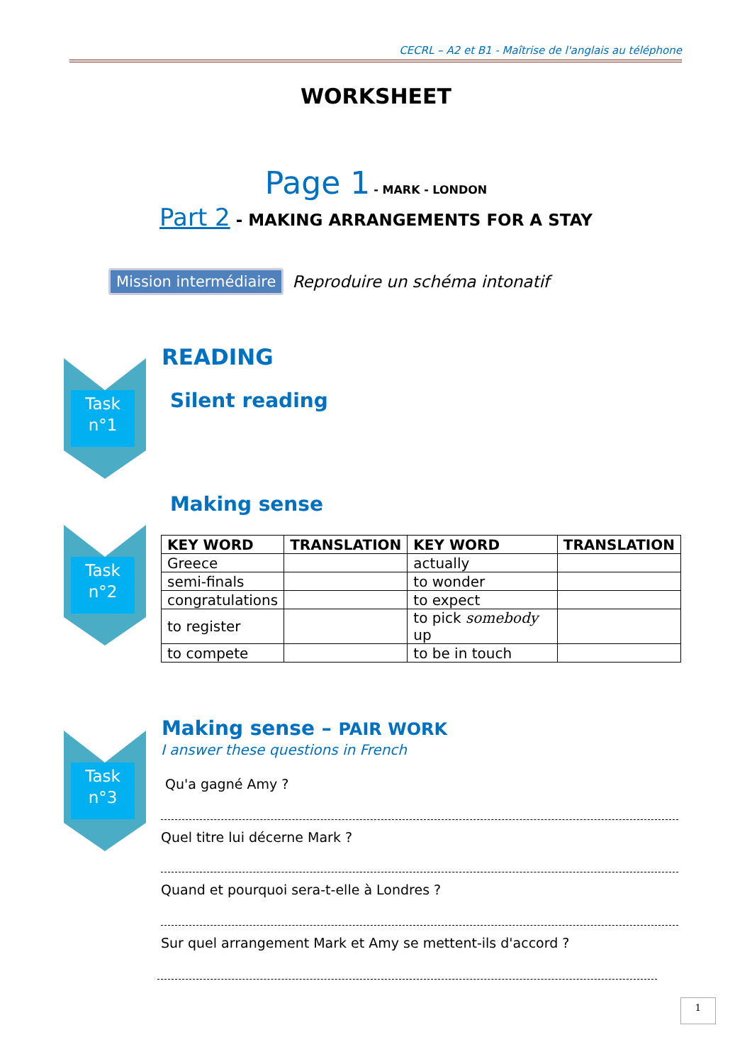CECRL – A2 et B1 - Maîtrise de l'anglais au téléphone
WORKSHEET
Page 1 - MARK - LONDON
Part 2 - MAKING ARRANGEMENTS FOR A STAY
Mission intermédiaire Reproduire un schéma intonatif
Task
n°1
READING
Silent reading
Making sense
Task
n°2
| KEY WORD | TRANSLATION | KEY WORD | TRANSLATION |
| --- | --- | --- | --- |
| Greece | | actually | |
| semi-finals | | to wonder | |
| congratulations | | to expect | |
| to register | | to pick somebody up | |
| to compete | | to be in touch | |
Task
n°3
Making sense – PAIR WORK
I answer these questions in French
Qu'a gagné Amy ?
Quel titre lui décerne Mark ?
Quand et pourquoi sera-t-elle à Londres ?
Sur quel arrangement Mark et Amy se mettent-ils d'accord ?
1